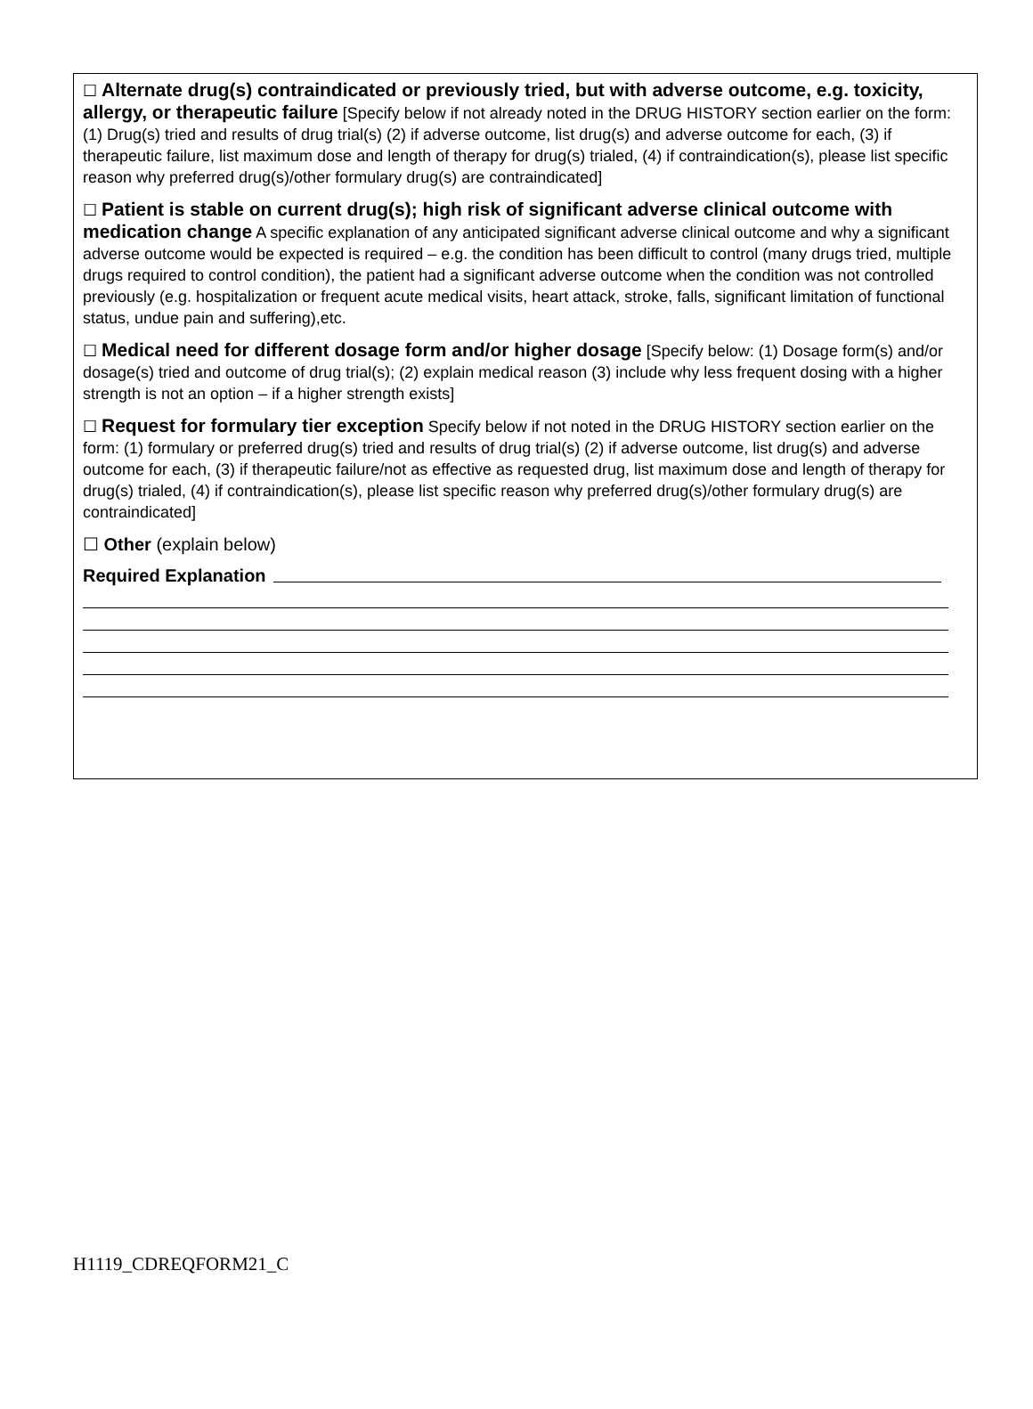☐ Alternate drug(s) contraindicated or previously tried, but with adverse outcome, e.g. toxicity, allergy, or therapeutic failure [Specify below if not already noted in the DRUG HISTORY section earlier on the form: (1) Drug(s) tried and results of drug trial(s) (2) if adverse outcome, list drug(s) and adverse outcome for each, (3) if therapeutic failure, list maximum dose and length of therapy for drug(s) trialed, (4) if contraindication(s), please list specific reason why preferred drug(s)/other formulary drug(s) are contraindicated]
☐ Patient is stable on current drug(s); high risk of significant adverse clinical outcome with medication change A specific explanation of any anticipated significant adverse clinical outcome and why a significant adverse outcome would be expected is required – e.g. the condition has been difficult to control (many drugs tried, multiple drugs required to control condition), the patient had a significant adverse outcome when the condition was not controlled previously (e.g. hospitalization or frequent acute medical visits, heart attack, stroke, falls, significant limitation of functional status, undue pain and suffering),etc.
☐ Medical need for different dosage form and/or higher dosage [Specify below: (1) Dosage form(s) and/or dosage(s) tried and outcome of drug trial(s); (2) explain medical reason (3) include why less frequent dosing with a higher strength is not an option – if a higher strength exists]
☐ Request for formulary tier exception Specify below if not noted in the DRUG HISTORY section earlier on the form: (1) formulary or preferred drug(s) tried and results of drug trial(s) (2) if adverse outcome, list drug(s) and adverse outcome for each, (3) if therapeutic failure/not as effective as requested drug, list maximum dose and length of therapy for drug(s) trialed, (4) if contraindication(s), please list specific reason why preferred drug(s)/other formulary drug(s) are contraindicated]
☐ Other (explain below)
Required Explanation
H1119_CDREQFORM21_C